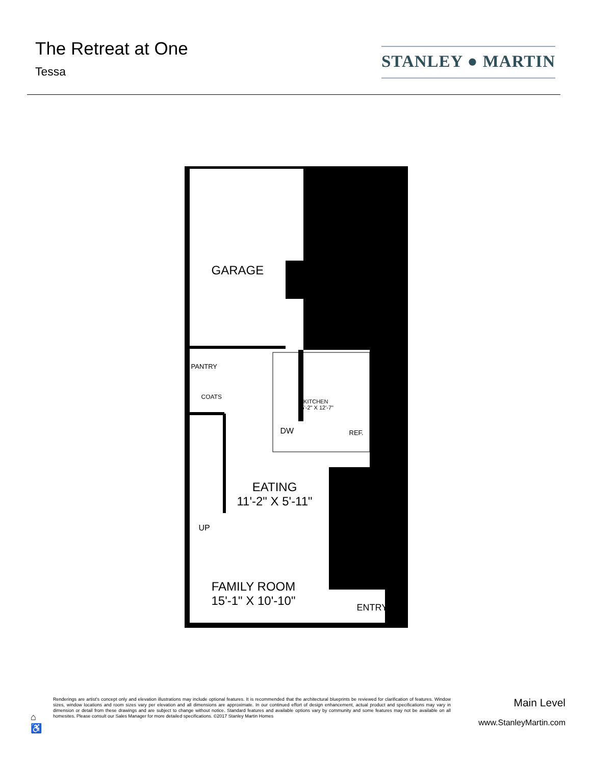The Retreat at One
Tessa
STANLEY ● MARTIN
GARAGE
PANTRY
COATS
KITCHEN
15'-2" X 12'-7"
DW REF.
EATING
11'-2" X 5'-11"
UP
FAMILY ROOM
15'-1" X 10'-10"
ENTRY
⌂
♿
Renderings are artist's concept only and elevation illustrations may include optional features. It is recommended that the architectural blueprints be reviewed for clarification of features. Window sizes, window locations and room sizes vary per elevation and all dimensions are approximate. In our continued effort of design enhancement, actual product and specifications may vary in dimension or detail from these drawings and are subject to change without notice. Standard features and available options vary by community and some features may not be available on all homesites. Please consult our Sales Manager for more detailed specifications. ©2017 Stanley Martin Homes
Main Level
www.StanleyMartin.com